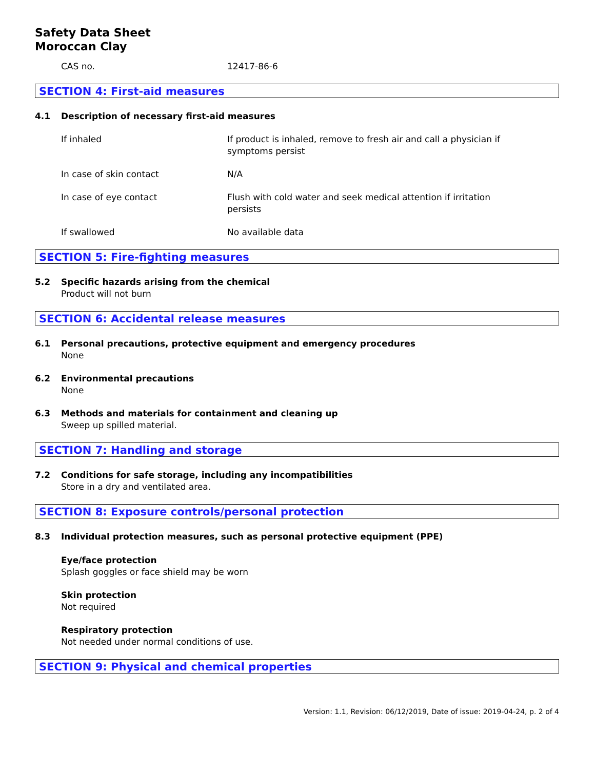Safety Data Sheet
Moroccan Clay
| CAS no. | 12417-86-6 |
SECTION 4: First-aid measures
4.1 Description of necessary first-aid measures
| If inhaled | If product is inhaled, remove to fresh air and call a physician if symptoms persist |
| In case of skin contact | N/A |
| In case of eye contact | Flush with cold water and seek medical attention if irritation persists |
| If swallowed | No available data |
SECTION 5: Fire-fighting measures
5.2 Specific hazards arising from the chemical
Product will not burn
SECTION 6: Accidental release measures
6.1 Personal precautions, protective equipment and emergency procedures
None
6.2 Environmental precautions
None
6.3 Methods and materials for containment and cleaning up
Sweep up spilled material.
SECTION 7: Handling and storage
7.2 Conditions for safe storage, including any incompatibilities
Store in a dry and ventilated area.
SECTION 8: Exposure controls/personal protection
8.3 Individual protection measures, such as personal protective equipment (PPE)
Eye/face protection
Splash goggles or face shield may be worn
Skin protection
Not required
Respiratory protection
Not needed under normal conditions of use.
SECTION 9: Physical and chemical properties
Version: 1.1, Revision: 06/12/2019, Date of issue: 2019-04-24, p. 2 of 4